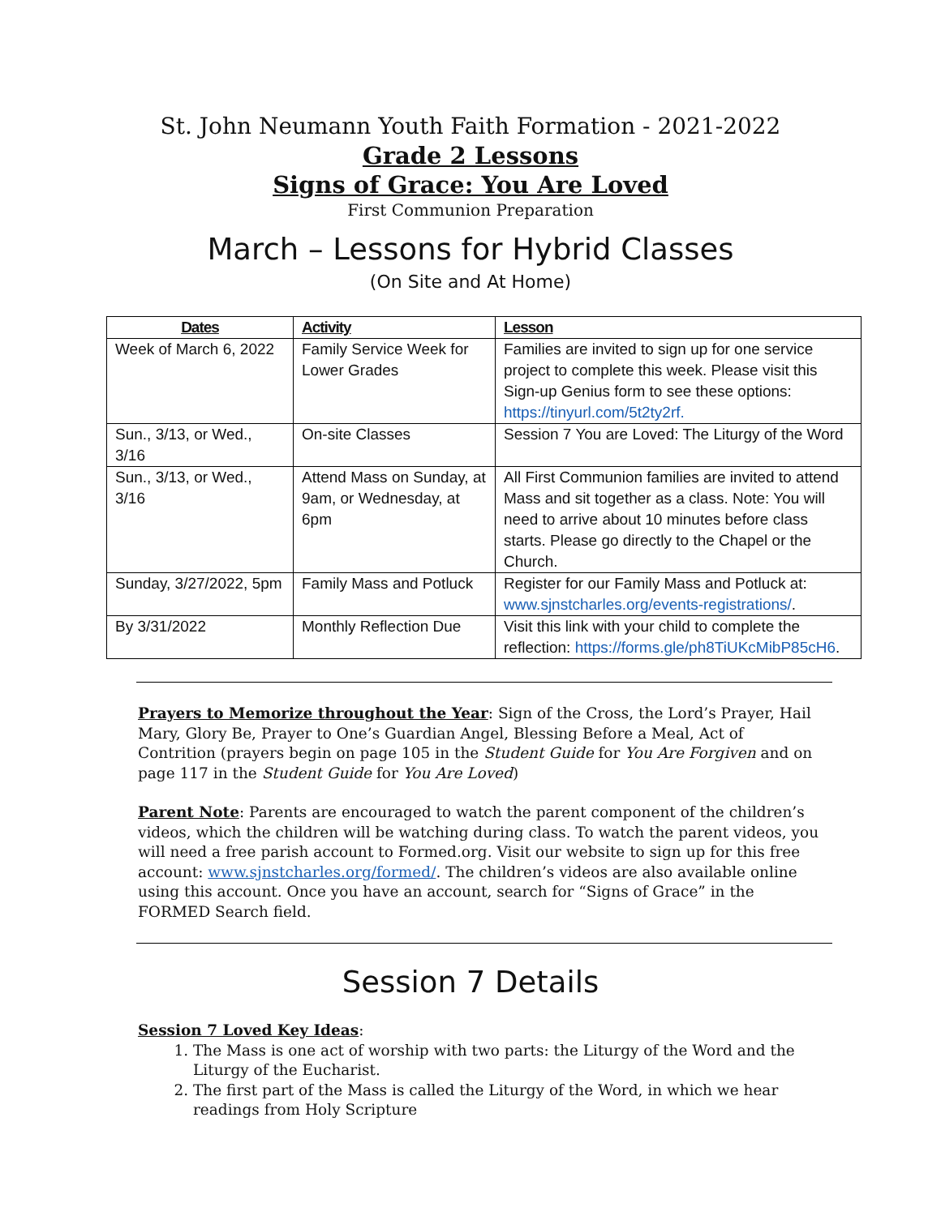St. John Neumann Youth Faith Formation - 2021-2022
Grade 2 Lessons
Signs of Grace: You Are Loved
First Communion Preparation
March – Lessons for Hybrid Classes
(On Site and At Home)
| Dates | Activity | Lesson |
| --- | --- | --- |
| Week of March 6, 2022 | Family Service Week for Lower Grades | Families are invited to sign up for one service project to complete this week. Please visit this Sign-up Genius form to see these options: https://tinyurl.com/5t2ty2rf. |
| Sun., 3/13, or Wed., 3/16 | On-site Classes | Session 7 You are Loved: The Liturgy of the Word |
| Sun., 3/13, or Wed., 3/16 | Attend Mass on Sunday, at 9am, or Wednesday, at 6pm | All First Communion families are invited to attend Mass and sit together as a class. Note: You will need to arrive about 10 minutes before class starts. Please go directly to the Chapel or the Church. |
| Sunday, 3/27/2022, 5pm | Family Mass and Potluck | Register for our Family Mass and Potluck at: www.sjnstcharles.org/events-registrations/ . |
| By 3/31/2022 | Monthly Reflection Due | Visit this link with your child to complete the reflection: https://forms.gle/ph8TiUKcMibP85cH6 . |
Prayers to Memorize throughout the Year: Sign of the Cross, the Lord’s Prayer, Hail Mary, Glory Be, Prayer to One’s Guardian Angel, Blessing Before a Meal, Act of Contrition (prayers begin on page 105 in the Student Guide for You Are Forgiven and on page 117 in the Student Guide for You Are Loved)
Parent Note: Parents are encouraged to watch the parent component of the children’s videos, which the children will be watching during class. To watch the parent videos, you will need a free parish account to Formed.org. Visit our website to sign up for this free account: www.sjnstcharles.org/formed/. The children’s videos are also available online using this account. Once you have an account, search for “Signs of Grace” in the FORMED Search field.
Session 7 Details
Session 7 Loved Key Ideas:
1. The Mass is one act of worship with two parts: the Liturgy of the Word and the Liturgy of the Eucharist.
2. The first part of the Mass is called the Liturgy of the Word, in which we hear readings from Holy Scripture